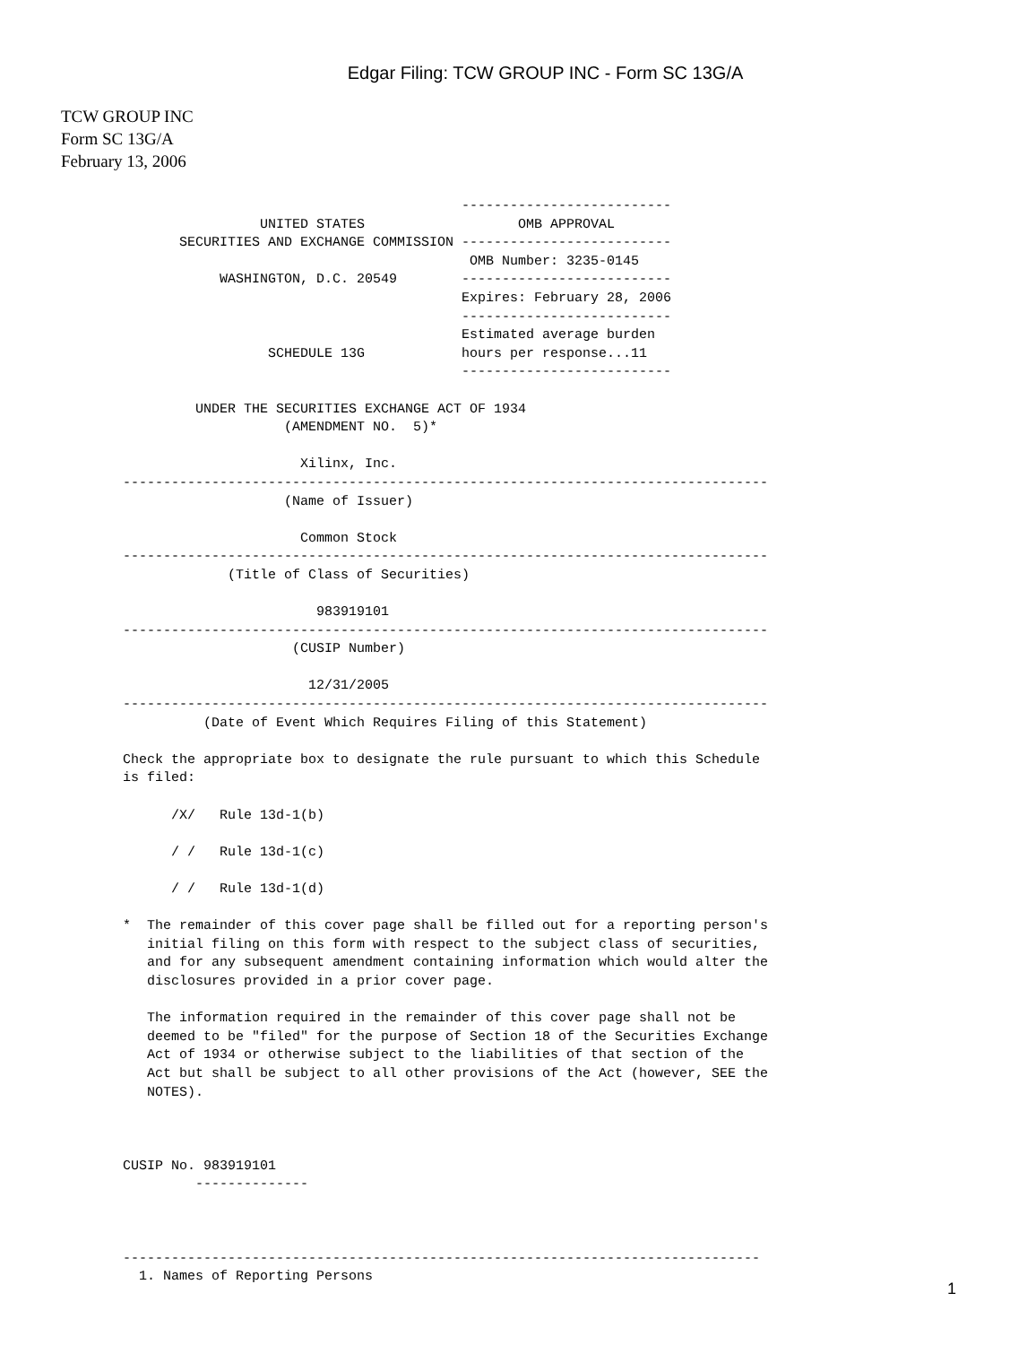Edgar Filing: TCW GROUP INC - Form SC 13G/A
TCW GROUP INC
Form SC 13G/A
February 13, 2006
                                          --------------------------
                 UNITED STATES                   OMB APPROVAL
       SECURITIES AND EXCHANGE COMMISSION --------------------------
                                           OMB Number: 3235-0145
            WASHINGTON, D.C. 20549        --------------------------
                                          Expires: February 28, 2006
                                          --------------------------
                                          Estimated average burden
                  SCHEDULE 13G            hours per response...11
                                          --------------------------

         UNDER THE SECURITIES EXCHANGE ACT OF 1934
                    (AMENDMENT NO.  5)*

                      Xilinx, Inc.
--------------------------------------------------------------------------------
                    (Name of Issuer)

                      Common Stock
--------------------------------------------------------------------------------
             (Title of Class of Securities)

                        983919101
--------------------------------------------------------------------------------
                     (CUSIP Number)

                       12/31/2005
--------------------------------------------------------------------------------
          (Date of Event Which Requires Filing of this Statement)

Check the appropriate box to designate the rule pursuant to which this Schedule
is filed:

      /X/   Rule 13d-1(b)

      / /   Rule 13d-1(c)

      / /   Rule 13d-1(d)

*  The remainder of this cover page shall be filled out for a reporting person's
   initial filing on this form with respect to the subject class of securities,
   and for any subsequent amendment containing information which would alter the
   disclosures provided in a prior cover page.

   The information required in the remainder of this cover page shall not be
   deemed to be "filed" for the purpose of Section 18 of the Securities Exchange
   Act of 1934 or otherwise subject to the liabilities of that section of the
   Act but shall be subject to all other provisions of the Act (however, SEE the
   NOTES).



CUSIP No. 983919101
         --------------



-------------------------------------------------------------------------------
  1. Names of Reporting Persons
1